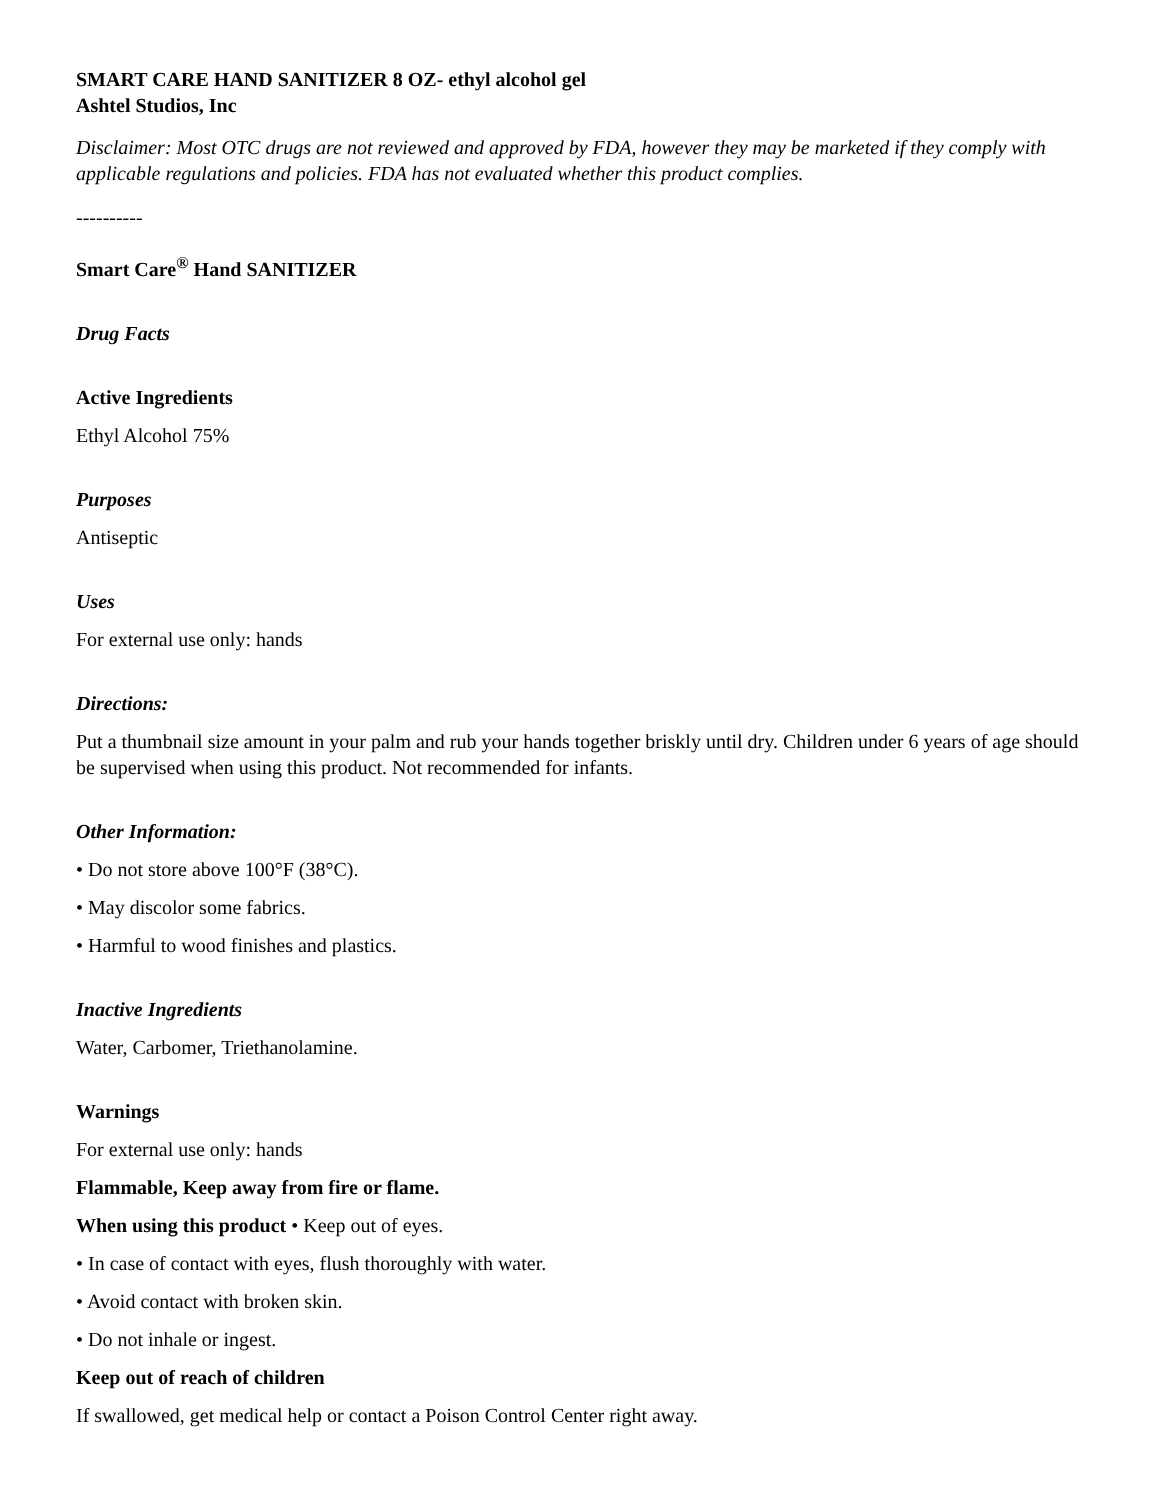SMART CARE HAND SANITIZER 8 OZ- ethyl alcohol gel
Ashtel Studios, Inc
Disclaimer: Most OTC drugs are not reviewed and approved by FDA, however they may be marketed if they comply with applicable regulations and policies. FDA has not evaluated whether this product complies.
----------
Smart Care<sup>®</sup> Hand SANITIZER
Drug Facts
Active Ingredients
Ethyl Alcohol 75%
Purposes
Antiseptic
Uses
For external use only: hands
Directions:
Put a thumbnail size amount in your palm and rub your hands together briskly until dry. Children under 6 years of age should be supervised when using this product. Not recommended for infants.
Other Information:
• Do not store above 100°F (38°C).
• May discolor some fabrics.
• Harmful to wood finishes and plastics.
Inactive Ingredients
Water, Carbomer, Triethanolamine.
Warnings
For external use only: hands
Flammable, Keep away from fire or flame.
When using this product • Keep out of eyes.
• In case of contact with eyes, flush thoroughly with water.
• Avoid contact with broken skin.
• Do not inhale or ingest.
Keep out of reach of children
If swallowed, get medical help or contact a Poison Control Center right away.